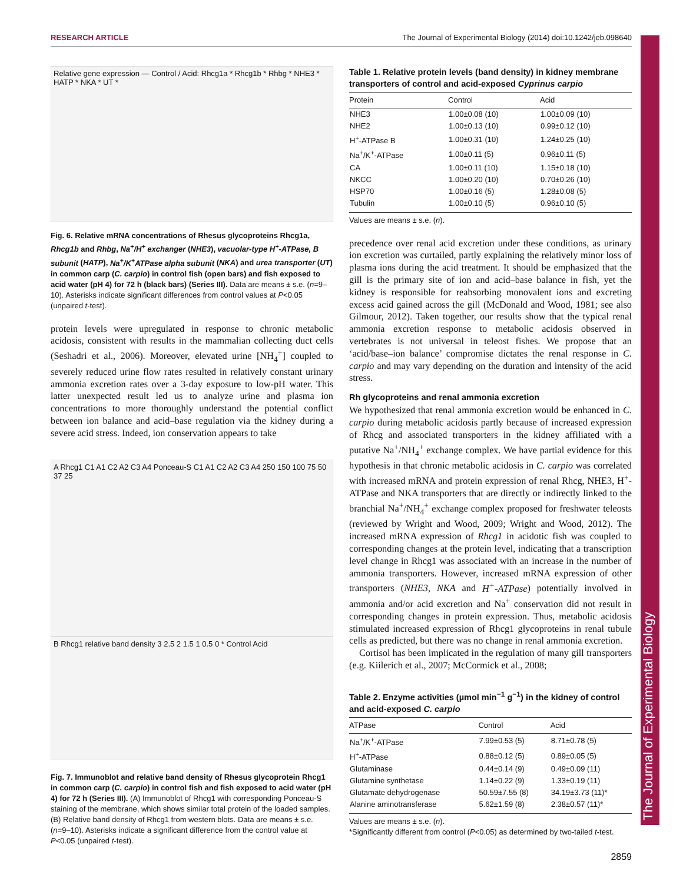RESEARCH ARTICLE The Journal of Experimental Biology (2014) doi:10.1242/jeb.098640
The Journal of Experimental Biology
Relative gene expression — Control / Acid: Rhcg1a * Rhcg1b * Rhbg * NHE3 * HATP * NKA * UT *
Fig. 6. Relative mRNA concentrations of Rhesus glycoproteins Rhcg1a, Rhcg1b and Rhbg, Na<sup>+</sup>/H<sup>+</sup> exchanger (NHE3), vacuolar-type H<sup>+</sup>-ATPase, B subunit (HATP), Na<sup>+</sup>/K<sup>+</sup>ATPase alpha subunit (NKA) and urea transporter (UT) in common carp (C. carpio) in control fish (open bars) and fish exposed to acid water (pH 4) for 72 h (black bars) (Series III). Data are means ± s.e. (n=9–10). Asterisks indicate significant differences from control values at P<0.05 (unpaired t-test).
protein levels were upregulated in response to chronic metabolic acidosis, consistent with results in the mammalian collecting duct cells (Seshadri et al., 2006). Moreover, elevated urine [NH<sub>4</sub><sup>+</sup>] coupled to severely reduced urine flow rates resulted in relatively constant urinary ammonia excretion rates over a 3-day exposure to low-pH water. This latter unexpected result led us to analyze urine and plasma ion concentrations to more thoroughly understand the potential conflict between ion balance and acid–base regulation via the kidney during a severe acid stress. Indeed, ion conservation appears to take
A Rhcg1 C1 A1 C2 A2 C3 A4 Ponceau-S C1 A1 C2 A2 C3 A4 250 150 100 75 50 37 25
B Rhcg1 relative band density 3 2.5 2 1.5 1 0.5 0 * Control Acid
Fig. 7. Immunoblot and relative band density of Rhesus glycoprotein Rhcg1 in common carp (C. carpio) in control fish and fish exposed to acid water (pH 4) for 72 h (Series III). (A) Immunoblot of Rhcg1 with corresponding Ponceau-S staining of the membrane, which shows similar total protein of the loaded samples. (B) Relative band density of Rhcg1 from western blots. Data are means ± s.e. (n=9–10). Asterisks indicate a significant difference from the control value at P<0.05 (unpaired t-test).
Table 1. Relative protein levels (band density) in kidney membrane transporters of control and acid-exposed Cyprinus carpio
| Protein | Control | Acid |
| --- | --- | --- |
| NHE3 | 1.00±0.08 (10) | 1.00±0.09 (10) |
| NHE2 | 1.00±0.13 (10) | 0.99±0.12 (10) |
| H<sup>+</sup>-ATPase B | 1.00±0.31 (10) | 1.24±0.25 (10) |
| Na<sup>+</sup>/K<sup>+</sup>-ATPase | 1.00±0.11 (5) | 0.96±0.11 (5) |
| CA | 1.00±0.11 (10) | 1.15±0.18 (10) |
| NKCC | 1.00±0.20 (10) | 0.70±0.26 (10) |
| HSP70 | 1.00±0.16 (5) | 1.28±0.08 (5) |
| Tubulin | 1.00±0.10 (5) | 0.96±0.10 (5) |
Values are means ± s.e. (n).
precedence over renal acid excretion under these conditions, as urinary ion excretion was curtailed, partly explaining the relatively minor loss of plasma ions during the acid treatment. It should be emphasized that the gill is the primary site of ion and acid–base balance in fish, yet the kidney is responsible for reabsorbing monovalent ions and excreting excess acid gained across the gill (McDonald and Wood, 1981; see also Gilmour, 2012). Taken together, our results show that the typical renal ammonia excretion response to metabolic acidosis observed in vertebrates is not universal in teleost fishes. We propose that an ‘acid/base–ion balance’ compromise dictates the renal response in C. carpio and may vary depending on the duration and intensity of the acid stress.
Rh glycoproteins and renal ammonia excretion
We hypothesized that renal ammonia excretion would be enhanced in C. carpio during metabolic acidosis partly because of increased expression of Rhcg and associated transporters in the kidney affiliated with a putative Na<sup>+</sup>/NH<sub>4</sub><sup>+</sup> exchange complex. We have partial evidence for this hypothesis in that chronic metabolic acidosis in C. carpio was correlated with increased mRNA and protein expression of renal Rhcg, NHE3, H<sup>+</sup>-ATPase and NKA transporters that are directly or indirectly linked to the branchial Na<sup>+</sup>/NH<sub>4</sub><sup>+</sup> exchange complex proposed for freshwater teleosts (reviewed by Wright and Wood, 2009; Wright and Wood, 2012). The increased mRNA expression of Rhcg1 in acidotic fish was coupled to corresponding changes at the protein level, indicating that a transcription level change in Rhcg1 was associated with an increase in the number of ammonia transporters. However, increased mRNA expression of other transporters (NHE3, NKA and H<sup>+</sup>-ATPase) potentially involved in ammonia and/or acid excretion and Na<sup>+</sup> conservation did not result in corresponding changes in protein expression. Thus, metabolic acidosis stimulated increased expression of Rhcg1 glycoproteins in renal tubule cells as predicted, but there was no change in renal ammonia excretion.
Cortisol has been implicated in the regulation of many gill transporters (e.g. Kiilerich et al., 2007; McCormick et al., 2008;
Table 2. Enzyme activities (µmol min<sup>−1</sup> g<sup>−1</sup>) in the kidney of control and acid-exposed C. carpio
| ATPase | Control | Acid |
| --- | --- | --- |
| Na<sup>+</sup>/K<sup>+</sup>-ATPase | 7.99±0.53 (5) | 8.71±0.78 (5) |
| H<sup>+</sup>-ATPase | 0.88±0.12 (5) | 0.89±0.05 (5) |
| Glutaminase | 0.44±0.14 (9) | 0.49±0.09 (11) |
| Glutamine synthetase | 1.14±0.22 (9) | 1.33±0.19 (11) |
| Glutamate dehydrogenase | 50.59±7.55 (8) | 34.19±3.73 (11)* |
| Alanine aminotransferase | 5.62±1.59 (8) | 2.38±0.57 (11)* |
Values are means ± s.e. (n).
*Significantly different from control (P<0.05) as determined by two-tailed t-test.
2859